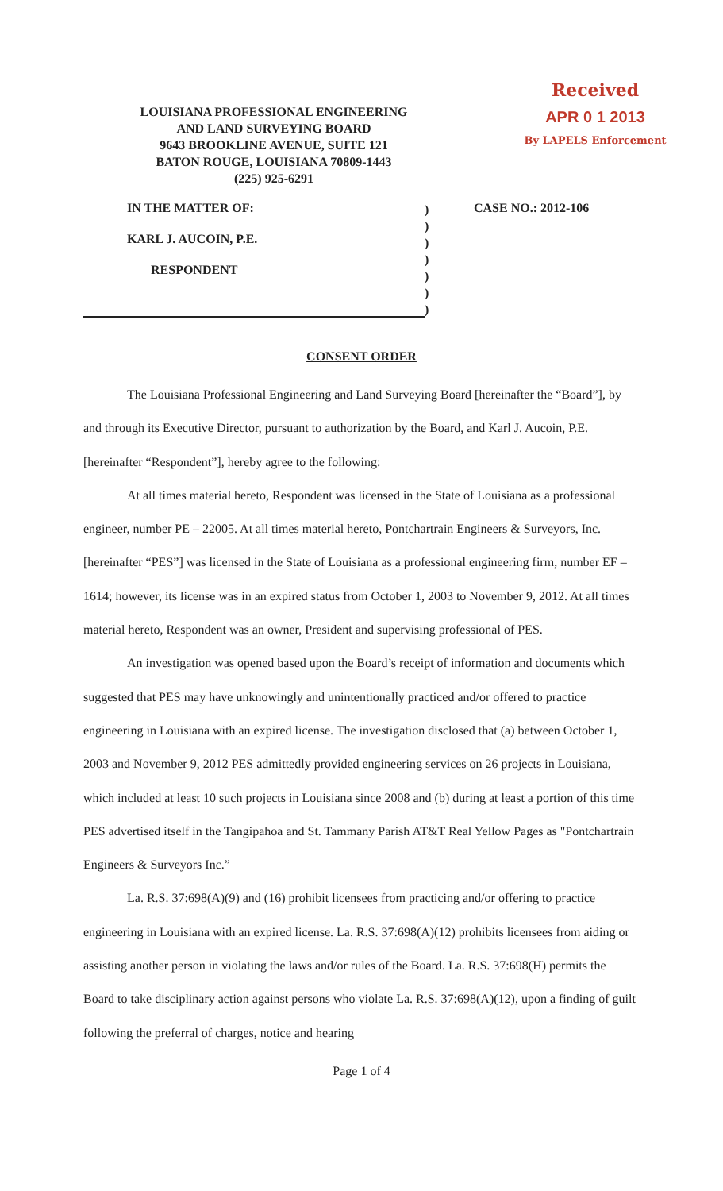LOUISIANA PROFESSIONAL ENGINEERING
AND LAND SURVEYING BOARD
9643 BROOKLINE AVENUE, SUITE 121
BATON ROUGE, LOUISIANA 70809-1443
(225) 925-6291
Received
APR 0 1 2013
By LAPELS Enforcement
IN THE MATTER OF:
KARL J. AUCOIN, P.E.
RESPONDENT
)
)
)
)
)
)
)
CASE NO.: 2012-106
CONSENT ORDER
The Louisiana Professional Engineering and Land Surveying Board [hereinafter the “Board”], by and through its Executive Director, pursuant to authorization by the Board, and Karl J. Aucoin, P.E. [hereinafter “Respondent”], hereby agree to the following:
At all times material hereto, Respondent was licensed in the State of Louisiana as a professional engineer, number PE – 22005. At all times material hereto, Pontchartrain Engineers & Surveyors, Inc. [hereinafter “PES”] was licensed in the State of Louisiana as a professional engineering firm, number EF – 1614; however, its license was in an expired status from October 1, 2003 to November 9, 2012. At all times material hereto, Respondent was an owner, President and supervising professional of PES.
An investigation was opened based upon the Board’s receipt of information and documents which suggested that PES may have unknowingly and unintentionally practiced and/or offered to practice engineering in Louisiana with an expired license. The investigation disclosed that (a) between October 1, 2003 and November 9, 2012 PES admittedly provided engineering services on 26 projects in Louisiana, which included at least 10 such projects in Louisiana since 2008 and (b) during at least a portion of this time PES advertised itself in the Tangipahoa and St. Tammany Parish AT&T Real Yellow Pages as "Pontchartrain Engineers & Surveyors Inc.”
La. R.S. 37:698(A)(9) and (16) prohibit licensees from practicing and/or offering to practice engineering in Louisiana with an expired license. La. R.S. 37:698(A)(12) prohibits licensees from aiding or assisting another person in violating the laws and/or rules of the Board. La. R.S. 37:698(H) permits the Board to take disciplinary action against persons who violate La. R.S. 37:698(A)(12), upon a finding of guilt following the preferral of charges, notice and hearing
Page 1 of 4